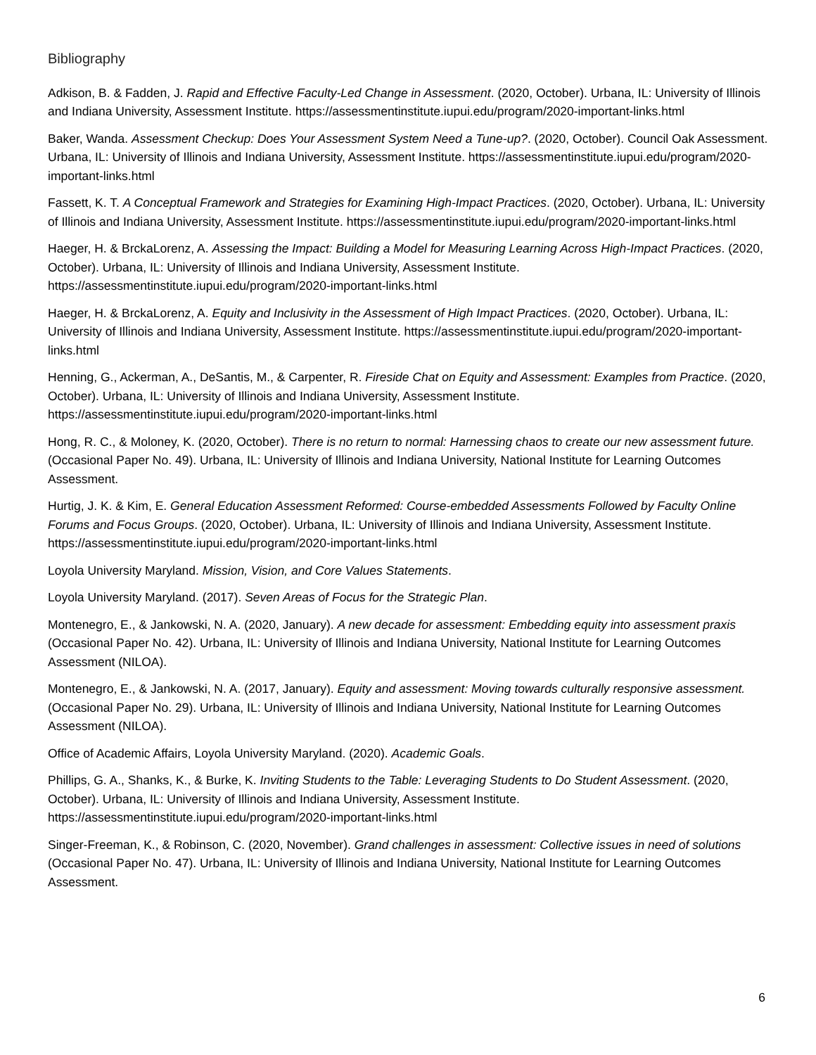Bibliography
Adkison, B. & Fadden, J. Rapid and Effective Faculty-Led Change in Assessment. (2020, October). Urbana, IL: University of Illinois and Indiana University, Assessment Institute. https://assessmentinstitute.iupui.edu/program/2020-important-links.html
Baker, Wanda. Assessment Checkup: Does Your Assessment System Need a Tune-up?. (2020, October). Council Oak Assessment. Urbana, IL: University of Illinois and Indiana University, Assessment Institute. https://assessmentinstitute.iupui.edu/program/2020-important-links.html
Fassett, K. T. A Conceptual Framework and Strategies for Examining High-Impact Practices. (2020, October). Urbana, IL: University of Illinois and Indiana University, Assessment Institute. https://assessmentinstitute.iupui.edu/program/2020-important-links.html
Haeger, H. & BrckaLorenz, A. Assessing the Impact: Building a Model for Measuring Learning Across High-Impact Practices. (2020, October). Urbana, IL: University of Illinois and Indiana University, Assessment Institute. https://assessmentinstitute.iupui.edu/program/2020-important-links.html
Haeger, H. & BrckaLorenz, A. Equity and Inclusivity in the Assessment of High Impact Practices. (2020, October). Urbana, IL: University of Illinois and Indiana University, Assessment Institute. https://assessmentinstitute.iupui.edu/program/2020-important-links.html
Henning, G., Ackerman, A., DeSantis, M., & Carpenter, R. Fireside Chat on Equity and Assessment: Examples from Practice. (2020, October). Urbana, IL: University of Illinois and Indiana University, Assessment Institute. https://assessmentinstitute.iupui.edu/program/2020-important-links.html
Hong, R. C., & Moloney, K. (2020, October). There is no return to normal: Harnessing chaos to create our new assessment future. (Occasional Paper No. 49). Urbana, IL: University of Illinois and Indiana University, National Institute for Learning Outcomes Assessment.
Hurtig, J. K. & Kim, E. General Education Assessment Reformed: Course-embedded Assessments Followed by Faculty Online Forums and Focus Groups. (2020, October). Urbana, IL: University of Illinois and Indiana University, Assessment Institute. https://assessmentinstitute.iupui.edu/program/2020-important-links.html
Loyola University Maryland. Mission, Vision, and Core Values Statements.
Loyola University Maryland. (2017). Seven Areas of Focus for the Strategic Plan.
Montenegro, E., & Jankowski, N. A. (2020, January). A new decade for assessment: Embedding equity into assessment praxis (Occasional Paper No. 42). Urbana, IL: University of Illinois and Indiana University, National Institute for Learning Outcomes Assessment (NILOA).
Montenegro, E., & Jankowski, N. A. (2017, January). Equity and assessment: Moving towards culturally responsive assessment. (Occasional Paper No. 29). Urbana, IL: University of Illinois and Indiana University, National Institute for Learning Outcomes Assessment (NILOA).
Office of Academic Affairs, Loyola University Maryland. (2020). Academic Goals.
Phillips, G. A., Shanks, K., & Burke, K. Inviting Students to the Table: Leveraging Students to Do Student Assessment. (2020, October). Urbana, IL: University of Illinois and Indiana University, Assessment Institute. https://assessmentinstitute.iupui.edu/program/2020-important-links.html
Singer-Freeman, K., & Robinson, C. (2020, November). Grand challenges in assessment: Collective issues in need of solutions (Occasional Paper No. 47). Urbana, IL: University of Illinois and Indiana University, National Institute for Learning Outcomes Assessment.
6